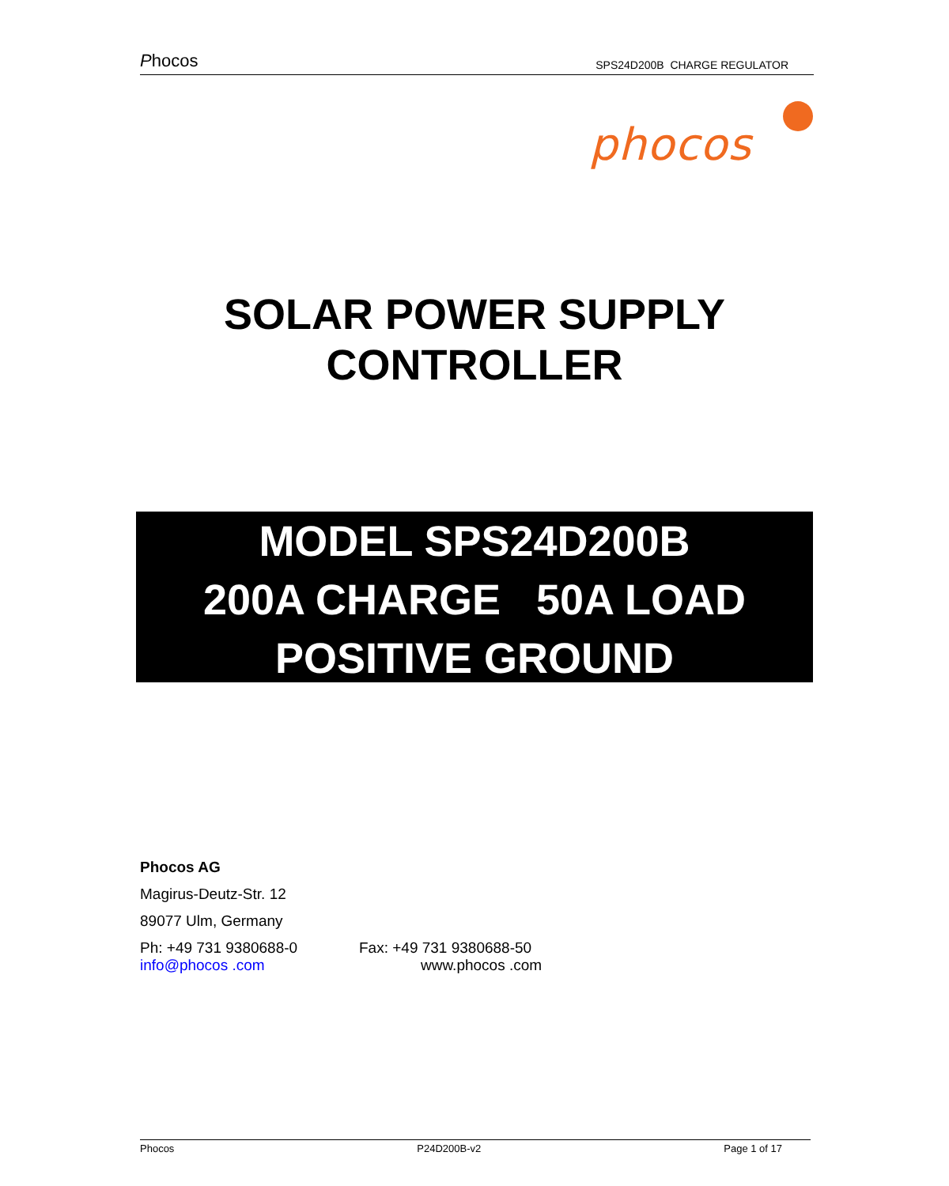Phocos SPS24D200B CHARGE REGULATOR
phocos
SOLAR POWER SUPPLY
CONTROLLER
MODEL SPS24D200B
200A CHARGE 50A LOAD
POSITIVE GROUND
Phocos AG
Magirus-Deutz-Str. 12
89077 Ulm, Germany
Ph: +49 731 9380688-0 Fax: +49 731 9380688-50
info@phocos .com www.phocos .com
Phocos P24D200B-v2 Page 1 of 17